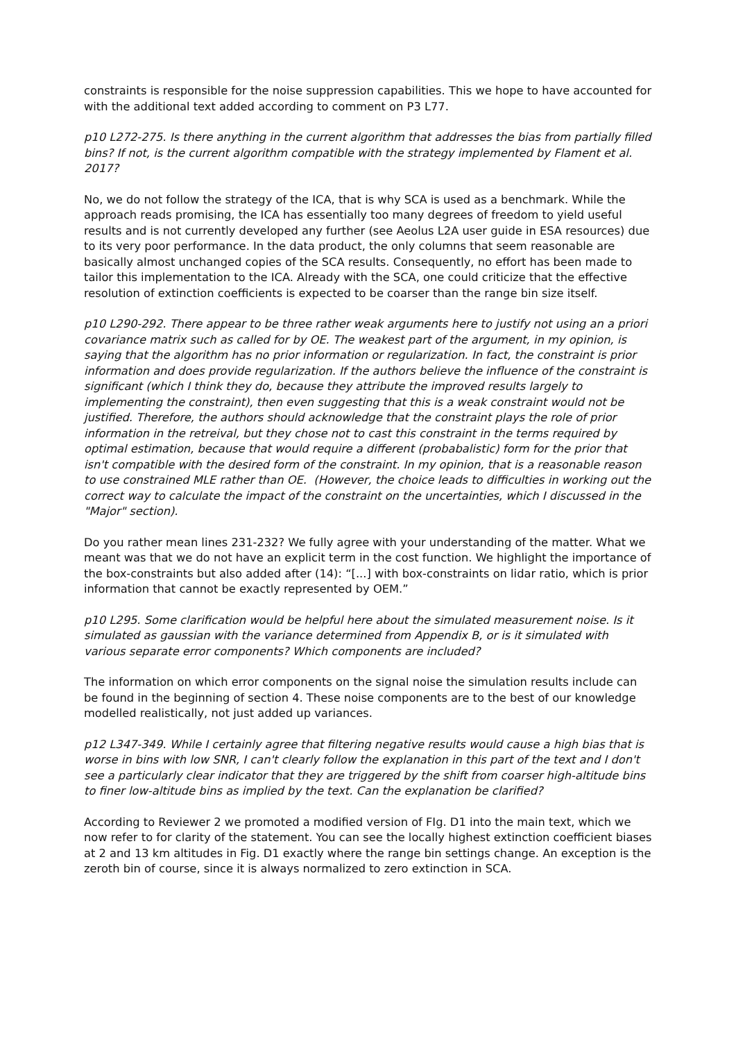constraints is responsible for the noise suppression capabilities. This we hope to have accounted for with the additional text added according to comment on P3 L77.
p10 L272-275. Is there anything in the current algorithm that addresses the bias from partially filled bins? If not, is the current algorithm compatible with the strategy implemented by Flament et al. 2017?
No, we do not follow the strategy of the ICA, that is why SCA is used as a benchmark. While the approach reads promising, the ICA has essentially too many degrees of freedom to yield useful results and is not currently developed any further (see Aeolus L2A user guide in ESA resources) due to its very poor performance. In the data product, the only columns that seem reasonable are basically almost unchanged copies of the SCA results. Consequently, no effort has been made to tailor this implementation to the ICA. Already with the SCA, one could criticize that the effective resolution of extinction coefficients is expected to be coarser than the range bin size itself.
p10 L290-292. There appear to be three rather weak arguments here to justify not using an a priori covariance matrix such as called for by OE. The weakest part of the argument, in my opinion, is saying that the algorithm has no prior information or regularization. In fact, the constraint is prior information and does provide regularization. If the authors believe the influence of the constraint is significant (which I think they do, because they attribute the improved results largely to implementing the constraint), then even suggesting that this is a weak constraint would not be justified. Therefore, the authors should acknowledge that the constraint plays the role of prior information in the retreival, but they chose not to cast this constraint in the terms required by optimal estimation, because that would require a different (probabalistic) form for the prior that isn't compatible with the desired form of the constraint. In my opinion, that is a reasonable reason to use constrained MLE rather than OE. (However, the choice leads to difficulties in working out the correct way to calculate the impact of the constraint on the uncertainties, which I discussed in the "Major" section).
Do you rather mean lines 231-232? We fully agree with your understanding of the matter. What we meant was that we do not have an explicit term in the cost function. We highlight the importance of the box-constraints but also added after (14): “[...] with box-constraints on lidar ratio, which is prior information that cannot be exactly represented by OEM.”
p10 L295. Some clarification would be helpful here about the simulated measurement noise. Is it simulated as gaussian with the variance determined from Appendix B, or is it simulated with various separate error components? Which components are included?
The information on which error components on the signal noise the simulation results include can be found in the beginning of section 4. These noise components are to the best of our knowledge modelled realistically, not just added up variances.
p12 L347-349. While I certainly agree that filtering negative results would cause a high bias that is worse in bins with low SNR, I can't clearly follow the explanation in this part of the text and I don't see a particularly clear indicator that they are triggered by the shift from coarser high-altitude bins to finer low-altitude bins as implied by the text. Can the explanation be clarified?
According to Reviewer 2 we promoted a modified version of FIg. D1 into the main text, which we now refer to for clarity of the statement. You can see the locally highest extinction coefficient biases at 2 and 13 km altitudes in Fig. D1 exactly where the range bin settings change. An exception is the zeroth bin of course, since it is always normalized to zero extinction in SCA.